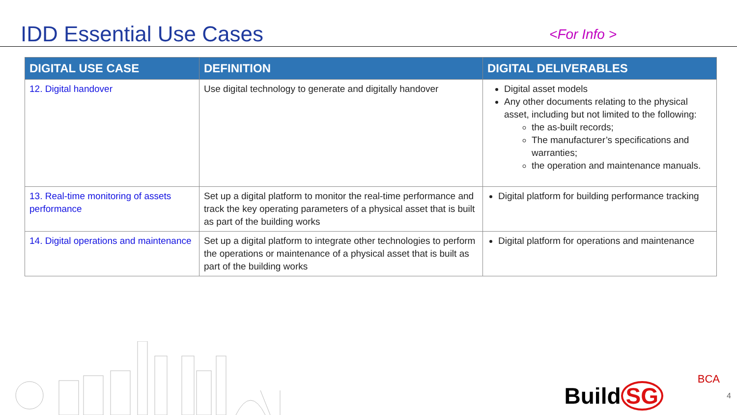IDD Essential Use Cases
<For Info >
| DIGITAL USE CASE | DEFINITION | DIGITAL DELIVERABLES |
| --- | --- | --- |
| 12. Digital handover | Use digital technology to generate and digitally handover | Digital asset models Any other documents relating to the physical asset, including but not limited to the following: the as-built records; The manufacturer’s specifications and warranties; the operation and maintenance manuals. |
| 13. Real-time monitoring of assets performance | Set up a digital platform to monitor the real-time performance and track the key operating parameters of a physical asset that is built as part of the building works | Digital platform for building performance tracking |
| 14. Digital operations and maintenance | Set up a digital platform to integrate other technologies to perform the operations or maintenance of a physical asset that is built as part of the building works | Digital platform for operations and maintenance |
Build SG
BCA
4